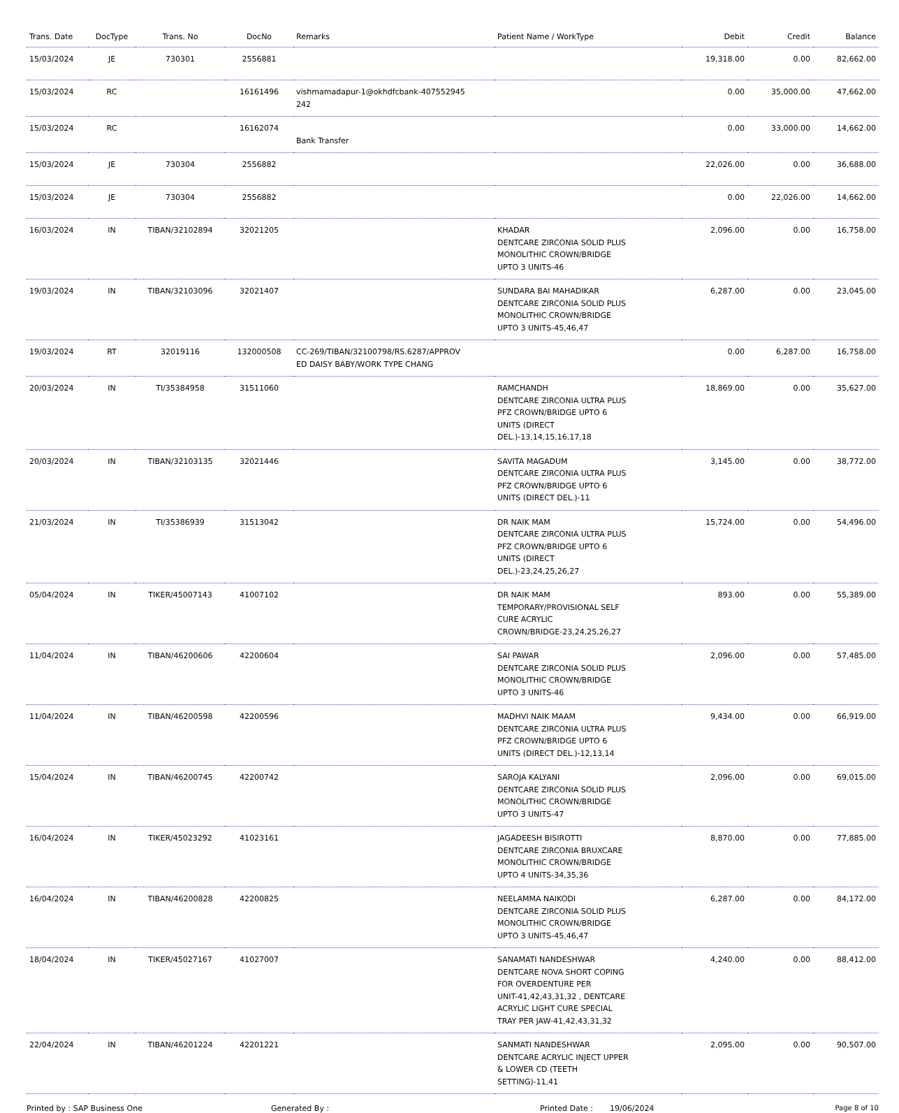| Trans. Date | DocType | Trans. No | DocNo | Remarks | Patient Name / WorkType | Debit | Credit | Balance |
| --- | --- | --- | --- | --- | --- | --- | --- | --- |
| 15/03/2024 | JE | 730301 | 2556881 | | | 19,318.00 | 0.00 | 82,662.00 |
| 15/03/2024 | RC | | 16161496 | vishmamadapur-1@okhdfcbank-407552945 242 | | 0.00 | 35,000.00 | 47,662.00 |
| 15/03/2024 | RC | | 16162074 | Bank Transfer | | 0.00 | 33,000.00 | 14,662.00 |
| 15/03/2024 | JE | 730304 | 2556882 | | | 22,026.00 | 0.00 | 36,688.00 |
| 15/03/2024 | JE | 730304 | 2556882 | | | 0.00 | 22,026.00 | 14,662.00 |
| 16/03/2024 | IN | TIBAN/32102894 | 32021205 | | KHADAR DENTCARE ZIRCONIA SOLID PLUS MONOLITHIC CROWN/BRIDGE UPTO 3 UNITS-46 | 2,096.00 | 0.00 | 16,758.00 |
| 19/03/2024 | IN | TIBAN/32103096 | 32021407 | | SUNDARA BAI MAHADIKAR DENTCARE ZIRCONIA SOLID PLUS MONOLITHIC CROWN/BRIDGE UPTO 3 UNITS-45,46,47 | 6,287.00 | 0.00 | 23,045.00 |
| 19/03/2024 | RT | 32019116 | 132000508 | CC-269/TIBAN/32100798/RS.6287/APPROV ED DAISY BABY/WORK TYPE CHANG | | 0.00 | 6,287.00 | 16,758.00 |
| 20/03/2024 | IN | TI/35384958 | 31511060 | | RAMCHANDH DENTCARE ZIRCONIA ULTRA PLUS PFZ CROWN/BRIDGE UPTO 6 UNITS (DIRECT DEL.)-13,14,15,16,17,18 | 18,869.00 | 0.00 | 35,627.00 |
| 20/03/2024 | IN | TIBAN/32103135 | 32021446 | | SAVITA MAGADUM DENTCARE ZIRCONIA ULTRA PLUS PFZ CROWN/BRIDGE UPTO 6 UNITS (DIRECT DEL.)-11 | 3,145.00 | 0.00 | 38,772.00 |
| 21/03/2024 | IN | TI/35386939 | 31513042 | | DR NAIK MAM DENTCARE ZIRCONIA ULTRA PLUS PFZ CROWN/BRIDGE UPTO 6 UNITS (DIRECT DEL.)-23,24,25,26,27 | 15,724.00 | 0.00 | 54,496.00 |
| 05/04/2024 | IN | TIKER/45007143 | 41007102 | | DR NAIK MAM TEMPORARY/PROVISIONAL SELF CURE ACRYLIC CROWN/BRIDGE-23,24,25,26,27 | 893.00 | 0.00 | 55,389.00 |
| 11/04/2024 | IN | TIBAN/46200606 | 42200604 | | SAI PAWAR DENTCARE ZIRCONIA SOLID PLUS MONOLITHIC CROWN/BRIDGE UPTO 3 UNITS-46 | 2,096.00 | 0.00 | 57,485.00 |
| 11/04/2024 | IN | TIBAN/46200598 | 42200596 | | MADHVI NAIK MAAM DENTCARE ZIRCONIA ULTRA PLUS PFZ CROWN/BRIDGE UPTO 6 UNITS (DIRECT DEL.)-12,13,14 | 9,434.00 | 0.00 | 66,919.00 |
| 15/04/2024 | IN | TIBAN/46200745 | 42200742 | | SAROJA KALYANI DENTCARE ZIRCONIA SOLID PLUS MONOLITHIC CROWN/BRIDGE UPTO 3 UNITS-47 | 2,096.00 | 0.00 | 69,015.00 |
| 16/04/2024 | IN | TIKER/45023292 | 41023161 | | JAGADEESH BISIROTTI DENTCARE ZIRCONIA BRUXCARE MONOLITHIC CROWN/BRIDGE UPTO 4 UNITS-34,35,36 | 8,870.00 | 0.00 | 77,885.00 |
| 16/04/2024 | IN | TIBAN/46200828 | 42200825 | | NEELAMMA NAIKODI DENTCARE ZIRCONIA SOLID PLUS MONOLITHIC CROWN/BRIDGE UPTO 3 UNITS-45,46,47 | 6,287.00 | 0.00 | 84,172.00 |
| 18/04/2024 | IN | TIKER/45027167 | 41027007 | | SANAMATI NANDESHWAR DENTCARE NOVA SHORT COPING FOR OVERDENTURE PER UNIT-41,42,43,31,32 , DENTCARE ACRYLIC LIGHT CURE SPECIAL TRAY PER JAW-41,42,43,31,32 | 4,240.00 | 0.00 | 88,412.00 |
| 22/04/2024 | IN | TIBAN/46201224 | 42201221 | | SANMATI NANDESHWAR DENTCARE ACRYLIC INJECT UPPER & LOWER CD (TEETH SETTING)-11,41 | 2,095.00 | 0.00 | 90,507.00 |
Printed by : SAP Business One Generated By : Printed Date : 19/06/2024 Page 8 of 10